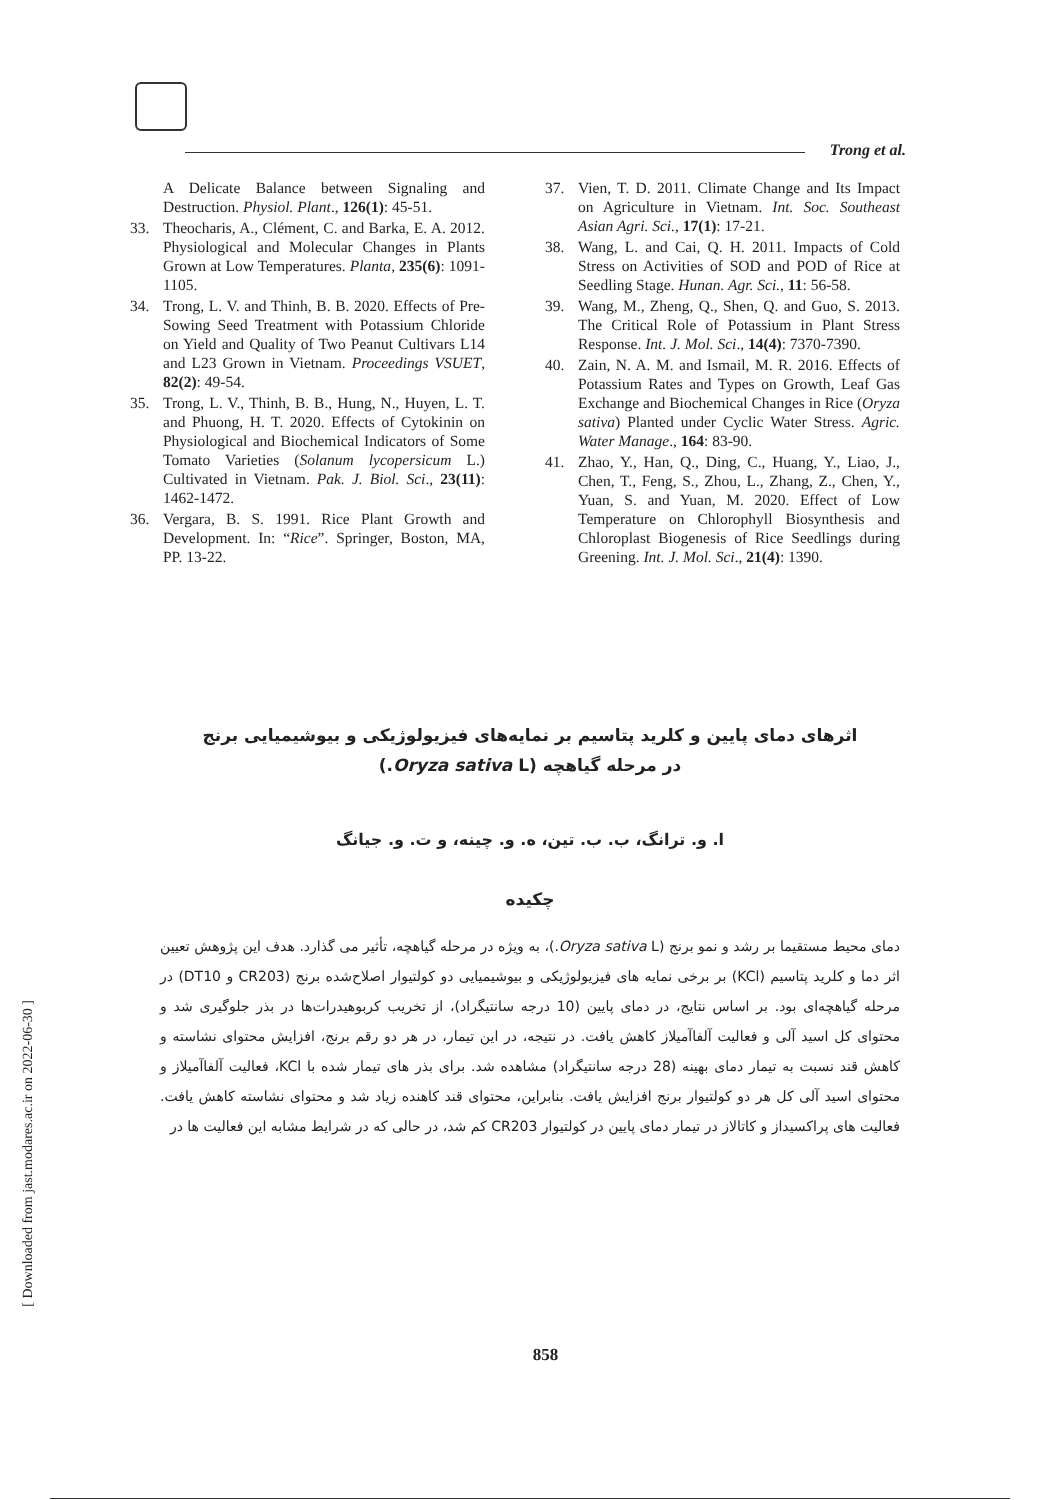Trong et al.
A Delicate Balance between Signaling and Destruction. Physiol. Plant., 126(1): 45-51.
33. Theocharis, A., Clément, C. and Barka, E. A. 2012. Physiological and Molecular Changes in Plants Grown at Low Temperatures. Planta, 235(6): 1091-1105.
34. Trong, L. V. and Thinh, B. B. 2020. Effects of Pre-Sowing Seed Treatment with Potassium Chloride on Yield and Quality of Two Peanut Cultivars L14 and L23 Grown in Vietnam. Proceedings VSUET, 82(2): 49-54.
35. Trong, L. V., Thinh, B. B., Hung, N., Huyen, L. T. and Phuong, H. T. 2020. Effects of Cytokinin on Physiological and Biochemical Indicators of Some Tomato Varieties (Solanum lycopersicum L.) Cultivated in Vietnam. Pak. J. Biol. Sci., 23(11): 1462-1472.
36. Vergara, B. S. 1991. Rice Plant Growth and Development. In: “Rice”. Springer, Boston, MA, PP. 13-22.
37. Vien, T. D. 2011. Climate Change and Its Impact on Agriculture in Vietnam. Int. Soc. Southeast Asian Agri. Sci., 17(1): 17-21.
38. Wang, L. and Cai, Q. H. 2011. Impacts of Cold Stress on Activities of SOD and POD of Rice at Seedling Stage. Hunan. Agr. Sci., 11: 56-58.
39. Wang, M., Zheng, Q., Shen, Q. and Guo, S. 2013. The Critical Role of Potassium in Plant Stress Response. Int. J. Mol. Sci., 14(4): 7370-7390.
40. Zain, N. A. M. and Ismail, M. R. 2016. Effects of Potassium Rates and Types on Growth, Leaf Gas Exchange and Biochemical Changes in Rice (Oryza sativa) Planted under Cyclic Water Stress. Agric. Water Manage., 164: 83-90.
41. Zhao, Y., Han, Q., Ding, C., Huang, Y., Liao, J., Chen, T., Feng, S., Zhou, L., Zhang, Z., Chen, Y., Yuan, S. and Yuan, M. 2020. Effect of Low Temperature on Chlorophyll Biosynthesis and Chloroplast Biogenesis of Rice Seedlings during Greening. Int. J. Mol. Sci., 21(4): 1390.
اثرهای دمای پایین و کلرید پتاسیم بر نمایه‌های فیزیولوژیکی و بیوشیمیایی برنج
در مرحله گیاهچه (Oryza sativa L.)
ا. و. ترانگ، ب. ب. تین، ه. و. چینه، و ت. و. جیانگ
چکیده
دمای محیط مستقیما بر رشد و نمو برنج (Oryza sativa L.)، به ویژه در مرحله گیاهچه، تأثیر می گذارد. هدف این پژوهش تعیین اثر دما و کلرید پتاسیم (KCl) بر برخی نمایه های فیزیولوژیکی و بیوشیمیایی دو کولتیوار اصلاح‌شده برنج (CR203 و DT10) در مرحله گیاهچه‌ای بود. بر اساس نتایج، در دمای پایین (10 درجه سانتیگراد)، از تخریب کربوهیدرات‌ها در بذر جلوگیری شد و محتوای کل اسید آلی و فعالیت آلفاآمیلاز کاهش یافت. در نتیجه، در این تیمار، در هر دو رقم برنج، افزایش محتوای نشاسته و کاهش قند نسبت به تیمار دمای بهینه (28 درجه سانتیگراد) مشاهده شد. برای بذر های تیمار شده با KCl، فعالیت آلفاآمیلاز و محتوای اسید آلی کل هر دو کولتیوار برنج افزایش یافت. بنابراین، محتوای قند کاهنده زیاد شد و محتوای نشاسته کاهش یافت. فعالیت های پراکسیداز و کاتالاز در تیمار دمای پایین در کولتیوار CR203 کم شد، در حالی که در شرایط مشابه این فعالیت ها در
858
[ Downloaded from jast.modares.ac.ir on 2022-06-30 ]